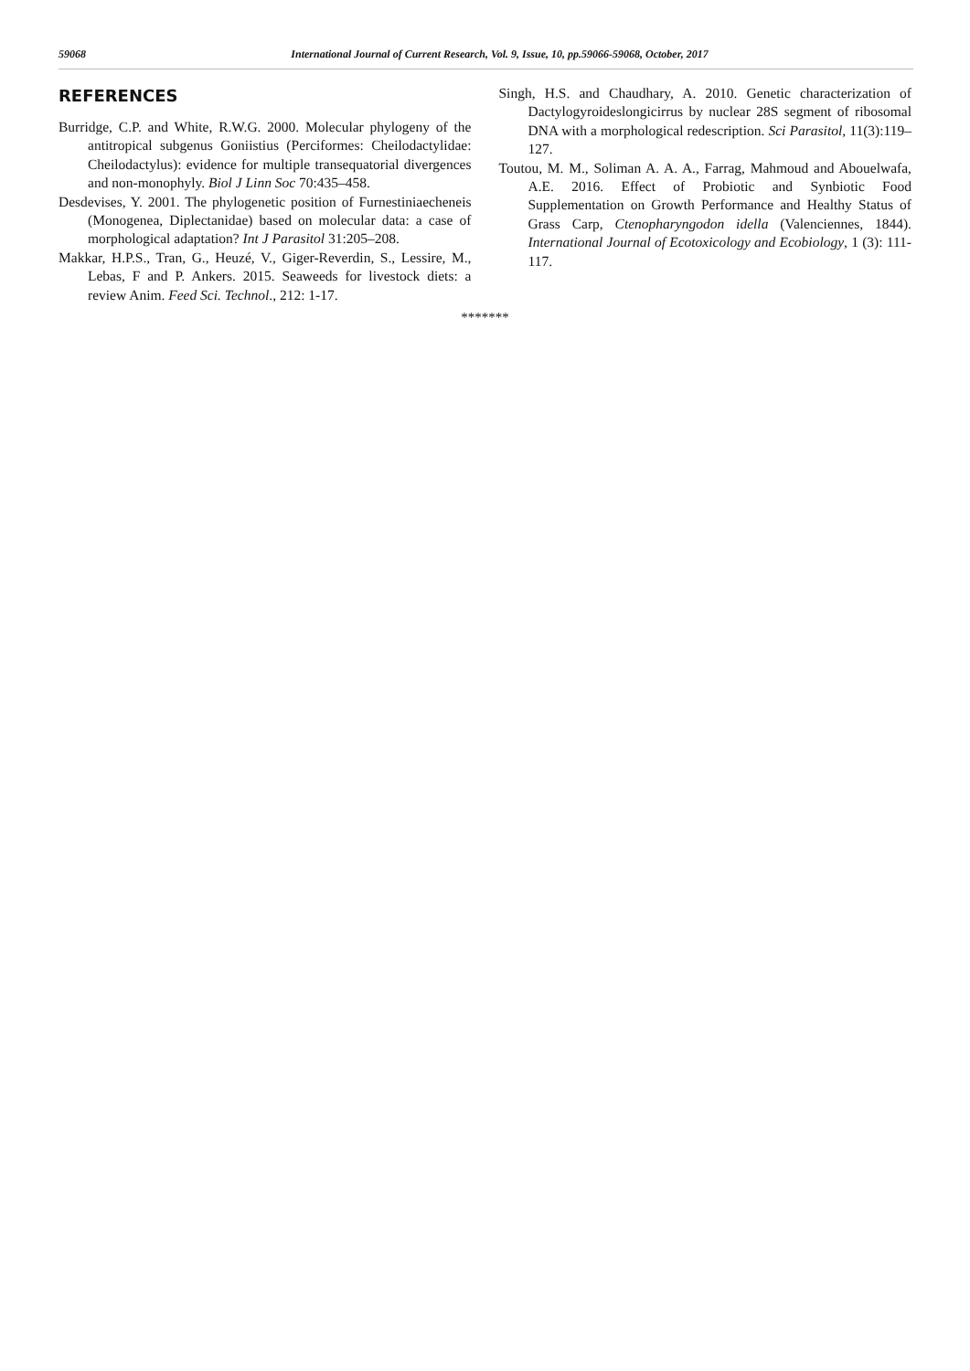59068 International Journal of Current Research, Vol. 9, Issue, 10, pp.59066-59068, October, 2017
REFERENCES
Burridge, C.P. and White, R.W.G. 2000. Molecular phylogeny of the antitropical subgenus Goniistius (Perciformes: Cheilodactylidae: Cheilodactylus): evidence for multiple transequatorial divergences and non-monophyly. Biol J Linn Soc 70:435–458.
Desdevises, Y. 2001. The phylogenetic position of Furnestiniaecheneis (Monogenea, Diplectanidae) based on molecular data: a case of morphological adaptation? Int J Parasitol 31:205–208.
Makkar, H.P.S., Tran, G., Heuzé, V., Giger-Reverdin, S., Lessire, M., Lebas, F and P. Ankers. 2015. Seaweeds for livestock diets: a review Anim. Feed Sci. Technol., 212: 1-17.
Singh, H.S. and Chaudhary, A. 2010. Genetic characterization of Dactylogyroideslongicirrus by nuclear 28S segment of ribosomal DNA with a morphological redescription. Sci Parasitol, 11(3):119–127.
Toutou, M. M., Soliman A. A. A., Farrag, Mahmoud and Abouelwafa, A.E. 2016. Effect of Probiotic and Synbiotic Food Supplementation on Growth Performance and Healthy Status of Grass Carp, Ctenopharyngodon idella (Valenciennes, 1844). International Journal of Ecotoxicology and Ecobiology, 1 (3): 111-117.
*******